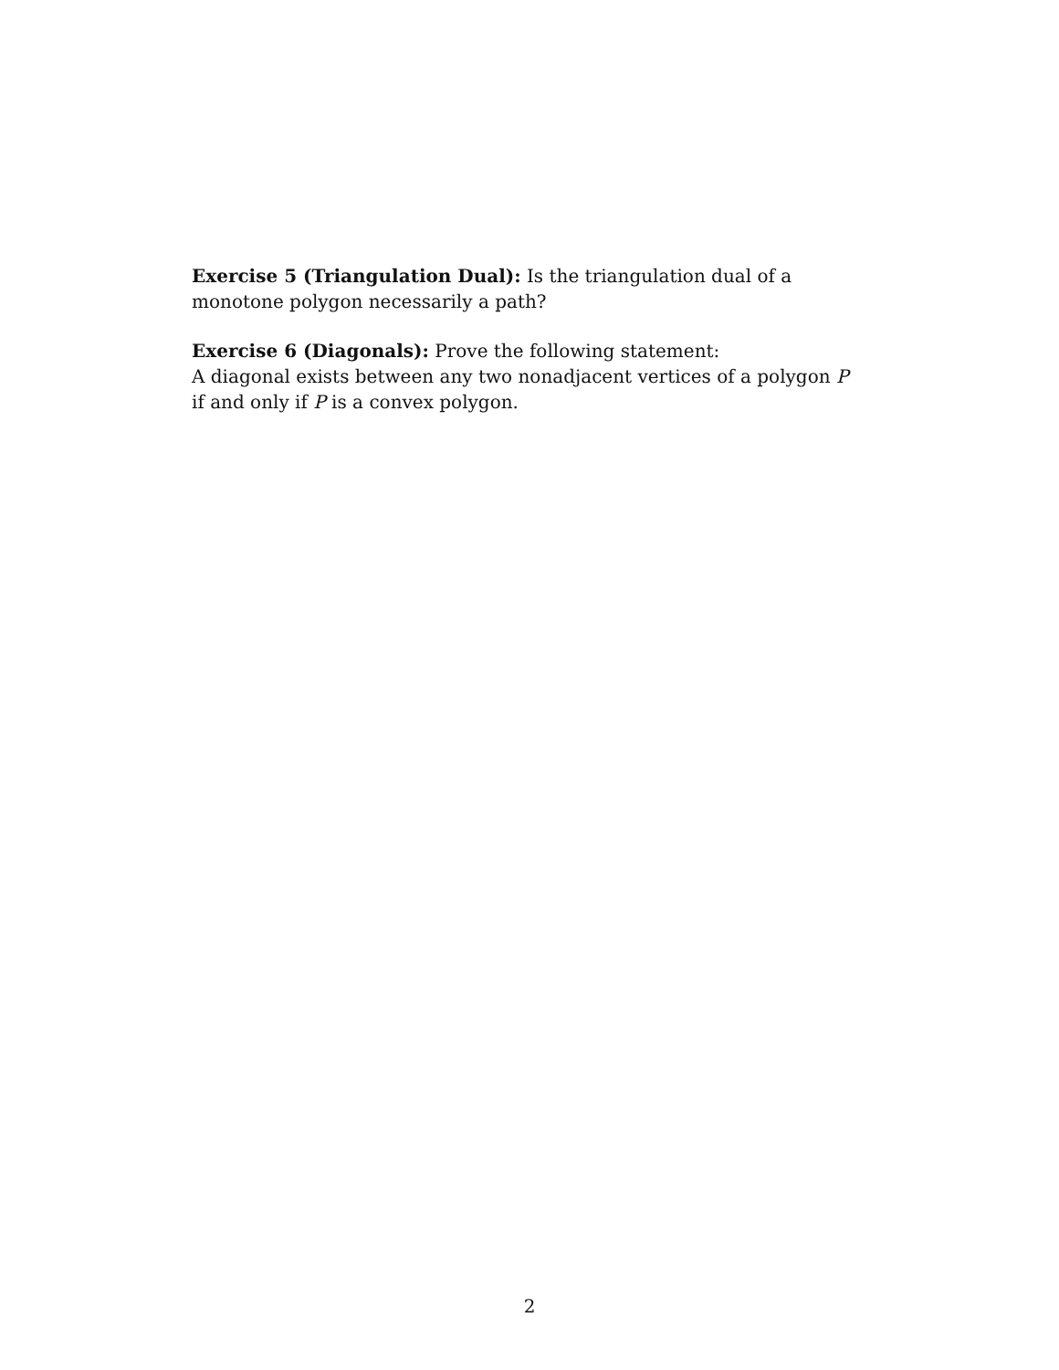Exercise 5 (Triangulation Dual): Is the triangulation dual of a monotone polygon necessarily a path?
Exercise 6 (Diagonals): Prove the following statement:
A diagonal exists between any two nonadjacent vertices of a polygon P if and only if P is a convex polygon.
2